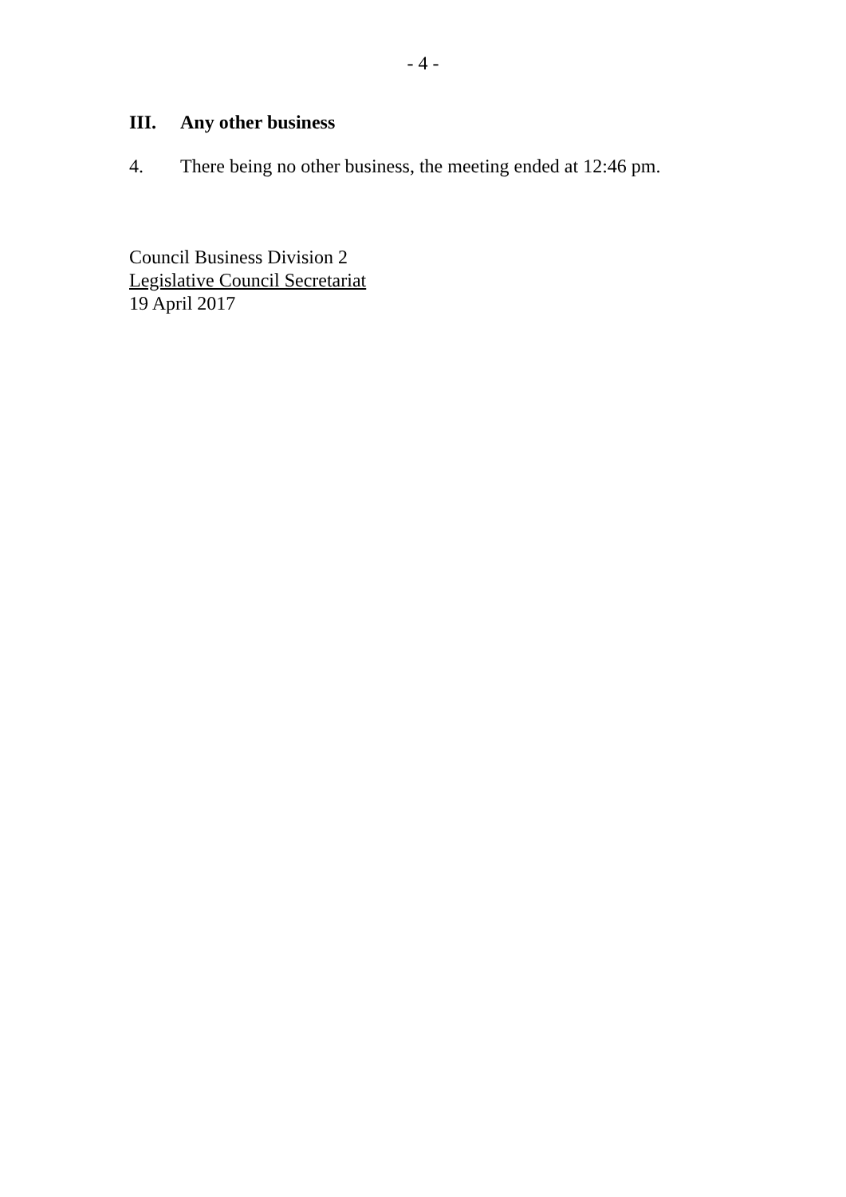- 4 -
III. Any other business
4. There being no other business, the meeting ended at 12:46 pm.
Council Business Division 2
Legislative Council Secretariat
19 April 2017